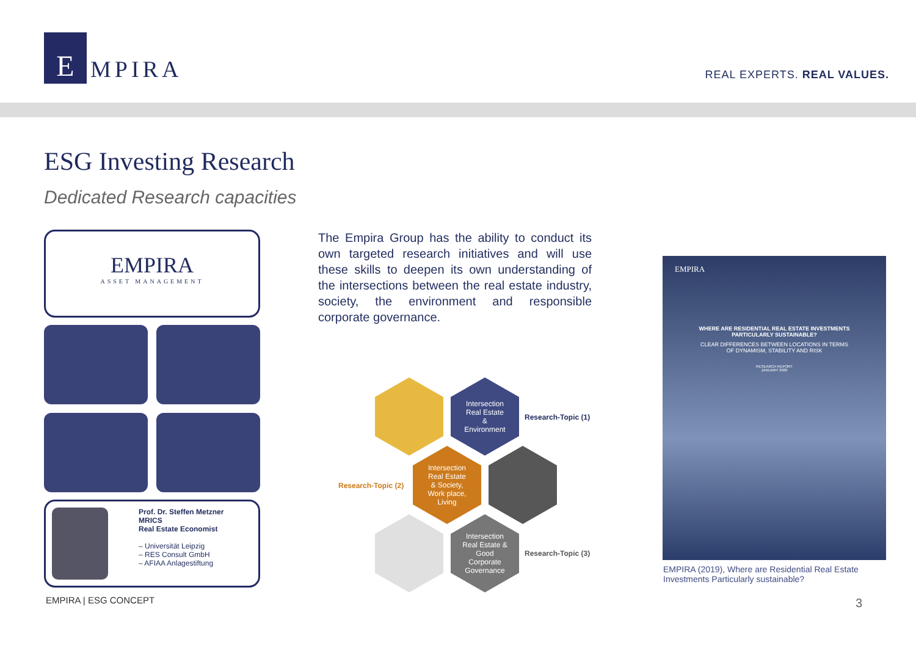E
MPIRA
REAL EXPERTS. REAL VALUES.
ESG Investing Research
Dedicated Research capacities
EMPIRA
ASSET MANAGEMENT
Prof. Dr. Steffen Metzner
MRICS
Real Estate Economist
– Universität Leipzig
– RES Consult GmbH
– AFIAA Anlagestiftung
The Empira Group has the ability to conduct its own targeted research initiatives and will use these skills to deepen its own understanding of the intersections between the real estate industry, society, the environment and responsible corporate governance.
Intersection
Real Estate
&
Environment
Research-Topic (1)
Research-Topic (2)
Intersection
Real Estate
& Society,
Work place,
Living
Intersection
Real Estate &
Good
Corporate
Governance
Research-Topic (3)
EMPIRA
WHERE ARE RESIDENTIAL REAL ESTATE INVESTMENTS
PARTICULARLY SUSTAINABLE?
CLEAR DIFFERENCES BETWEEN LOCATIONS IN TERMS
OF DYNAMISM, STABILITY AND RISK
RESEARCH REPORT
JANUARY 2020
EMPIRA (2019), Where are Residential Real Estate Investments Particularly sustainable?
EMPIRA | ESG CONCEPT 3